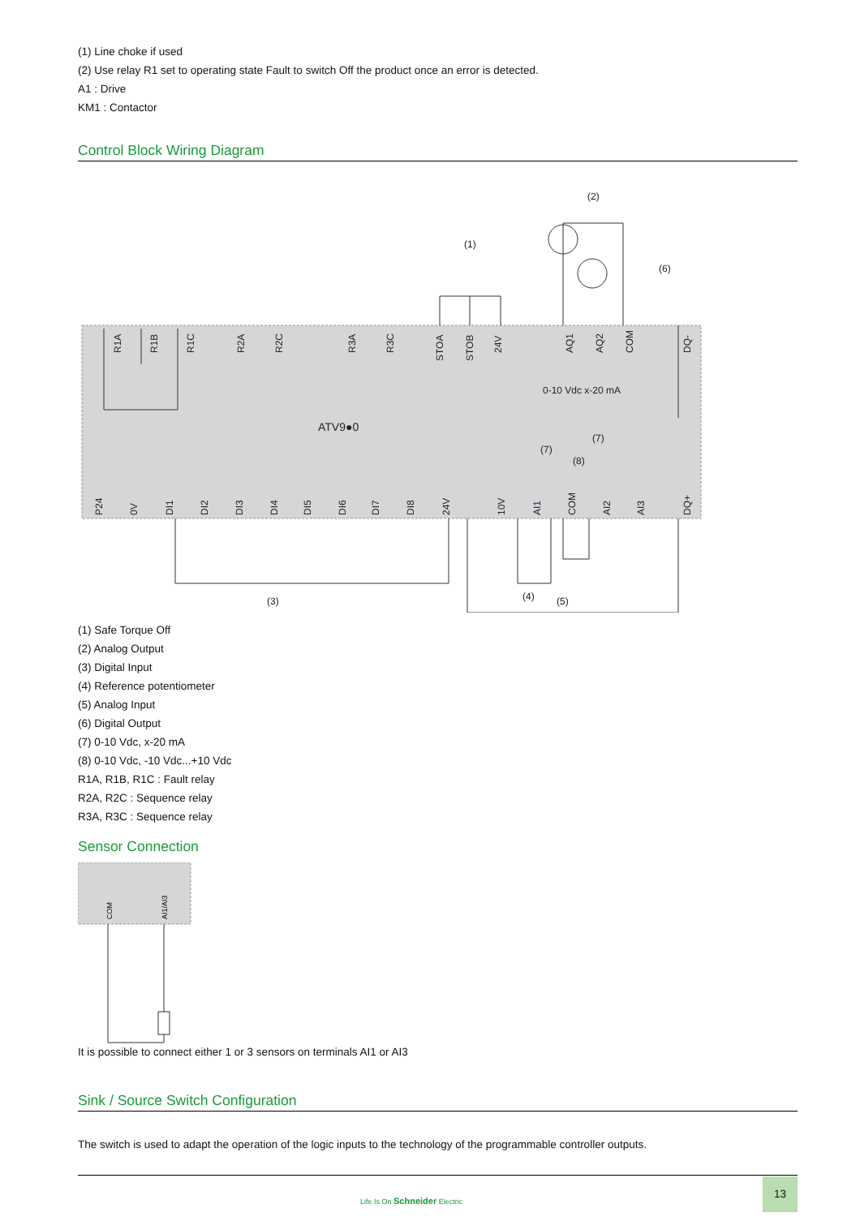(1) Line choke if used
(2) Use relay R1 set to operating state Fault to switch Off the product once an error is detected.
A1 : Drive
KM1 : Contactor
Control Block Wiring Diagram
ATV9●0
0-10 Vdc x-20 mA
(1)
(2)
(6)
(3)
(4)
(5)
(7)
(7)
(8)
R1A
R1B
R1C
R2A
R2C
R3A
R3C
STOA
STOB
24V
AQ1
AQ2
COM
DQ-
P24
0V
DI1
DI2
DI3
DI4
DI5
DI6
DI7
DI8
24V
10V
AI1
COM
AI2
AI3
DQ+
(1) Safe Torque Off
(2) Analog Output
(3) Digital Input
(4) Reference potentiometer
(5) Analog Input
(6) Digital Output
(7) 0-10 Vdc, x-20 mA
(8) 0-10 Vdc, -10 Vdc...+10 Vdc
R1A, R1B, R1C : Fault relay
R2A, R2C : Sequence relay
R3A, R3C : Sequence relay
Sensor Connection
COM
AI1/AI3
It is possible to connect either 1 or 3 sensors on terminals AI1 or AI3
Sink / Source Switch Configuration
The switch is used to adapt the operation of the logic inputs to the technology of the programmable controller outputs.
Life Is On Schneider Electric
13